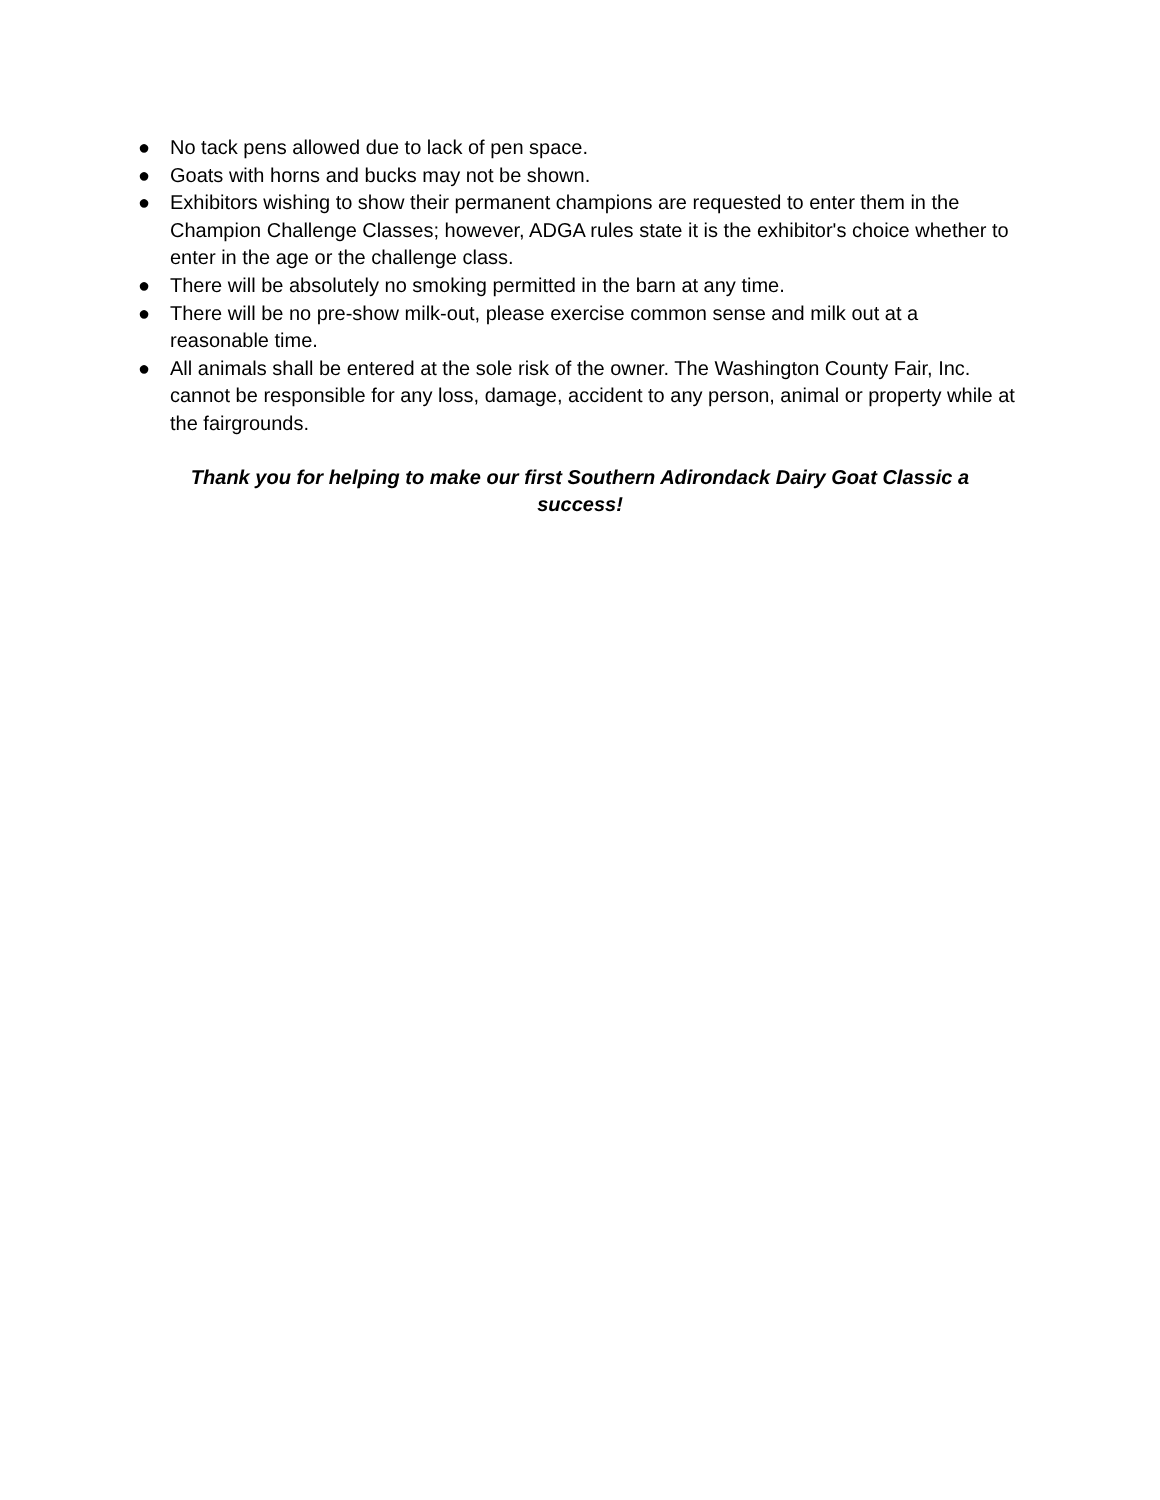● No tack pens allowed due to lack of pen space.
● Goats with horns and bucks may not be shown.
● Exhibitors wishing to show their permanent champions are requested to enter them in the Champion Challenge Classes; however, ADGA rules state it is the exhibitor's choice whether to enter in the age or the challenge class.
● There will be absolutely no smoking permitted in the barn at any time.
● There will be no pre-show milk-out, please exercise common sense and milk out at a reasonable time.
● All animals shall be entered at the sole risk of the owner. The Washington County Fair, Inc. cannot be responsible for any loss, damage, accident to any person, animal or property while at the fairgrounds.
Thank you for helping to make our first Southern Adirondack Dairy Goat Classic a success!